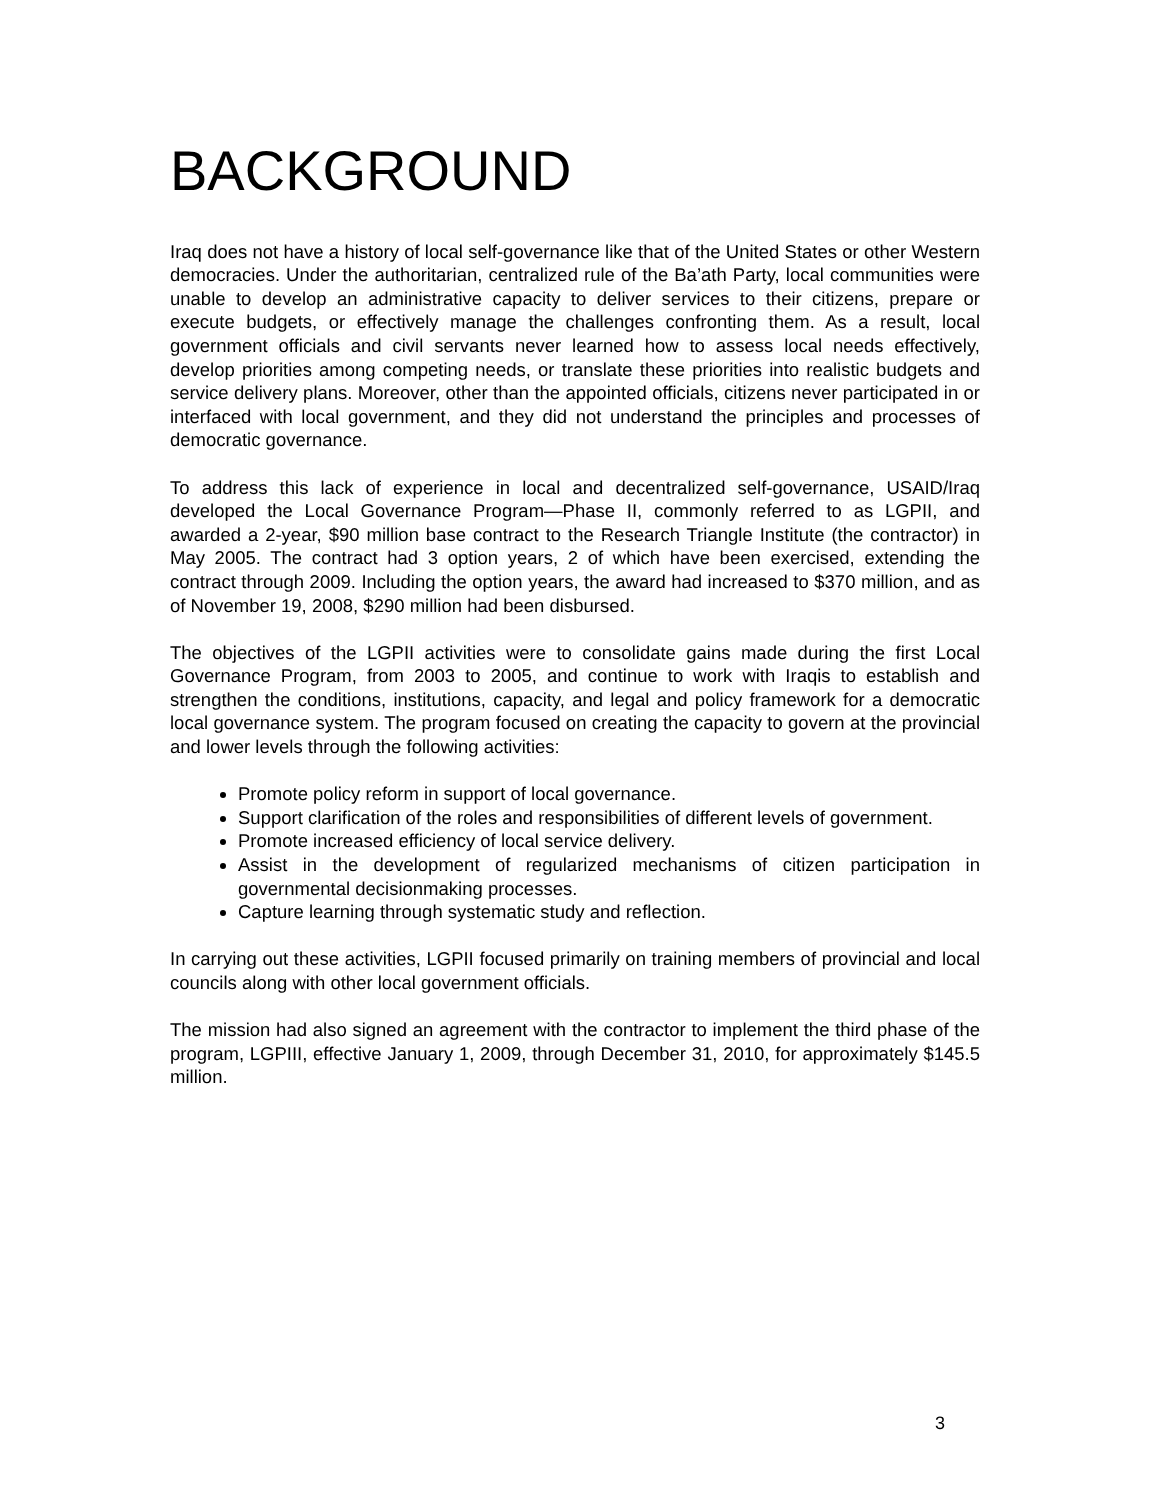BACKGROUND
Iraq does not have a history of local self-governance like that of the United States or other Western democracies. Under the authoritarian, centralized rule of the Ba’ath Party, local communities were unable to develop an administrative capacity to deliver services to their citizens, prepare or execute budgets, or effectively manage the challenges confronting them. As a result, local government officials and civil servants never learned how to assess local needs effectively, develop priorities among competing needs, or translate these priorities into realistic budgets and service delivery plans. Moreover, other than the appointed officials, citizens never participated in or interfaced with local government, and they did not understand the principles and processes of democratic governance.
To address this lack of experience in local and decentralized self-governance, USAID/Iraq developed the Local Governance Program—Phase II, commonly referred to as LGPII, and awarded a 2-year, $90 million base contract to the Research Triangle Institute (the contractor) in May 2005. The contract had 3 option years, 2 of which have been exercised, extending the contract through 2009. Including the option years, the award had increased to $370 million, and as of November 19, 2008, $290 million had been disbursed.
The objectives of the LGPII activities were to consolidate gains made during the first Local Governance Program, from 2003 to 2005, and continue to work with Iraqis to establish and strengthen the conditions, institutions, capacity, and legal and policy framework for a democratic local governance system. The program focused on creating the capacity to govern at the provincial and lower levels through the following activities:
Promote policy reform in support of local governance.
Support clarification of the roles and responsibilities of different levels of government.
Promote increased efficiency of local service delivery.
Assist in the development of regularized mechanisms of citizen participation in governmental decisionmaking processes.
Capture learning through systematic study and reflection.
In carrying out these activities, LGPII focused primarily on training members of provincial and local councils along with other local government officials.
The mission had also signed an agreement with the contractor to implement the third phase of the program, LGPIII, effective January 1, 2009, through December 31, 2010, for approximately $145.5 million.
3